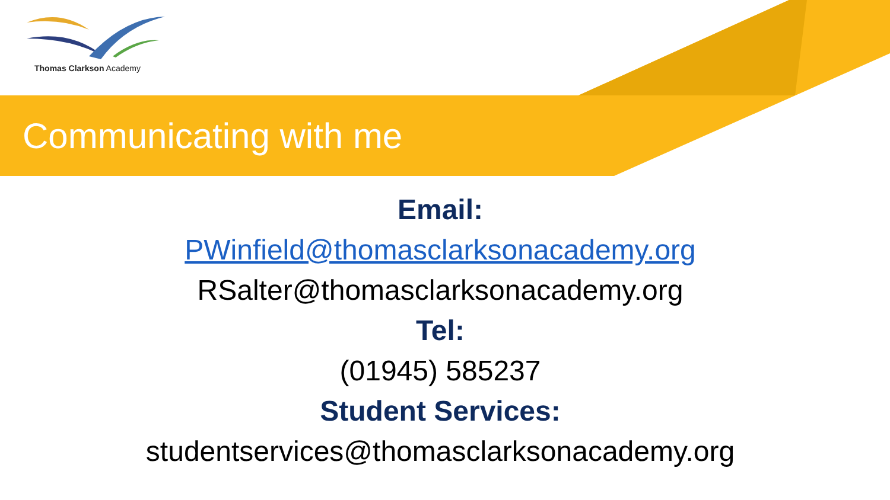Thomas Clarkson Academy
Communicating with me
Email:
PWinfield@thomasclarksonacademy.org
RSalter@thomasclarksonacademy.org
Tel:
(01945) 585237
Student Services:
studentservices@thomasclarksonacademy.org